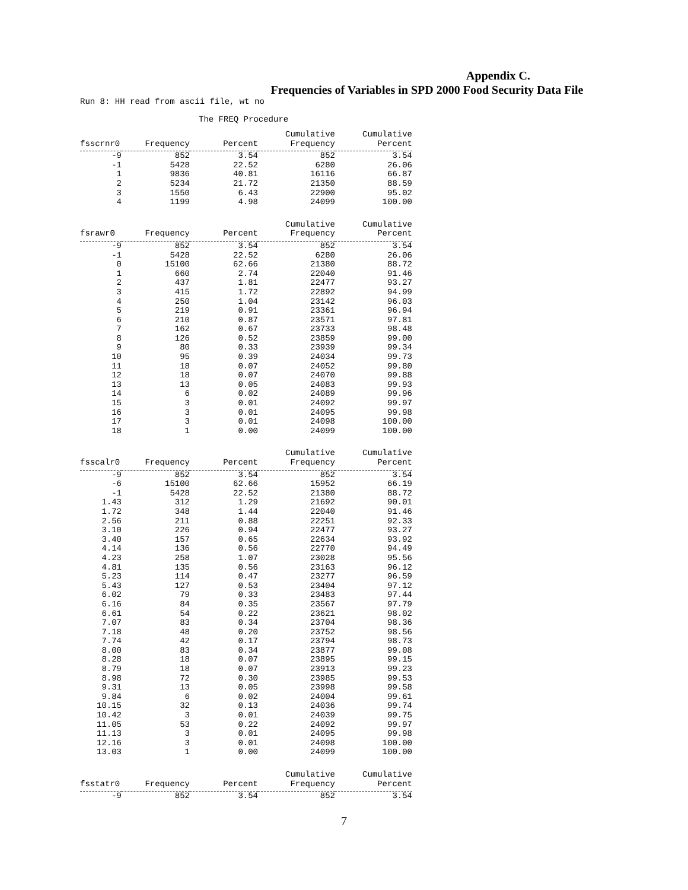Appendix C.
Frequencies of Variables in SPD 2000 Food Security Data File
Run 8: HH read from ascii file, wt no
The FREQ Procedure
| fsscrnr0 | Frequency | Percent | Cumulative Frequency | Cumulative Percent |
| --- | --- | --- | --- | --- |
| -9 | 852 | 3.54 | 852 | 3.54 |
| -1 | 5428 | 22.52 | 6280 | 26.06 |
| 1 | 9836 | 40.81 | 16116 | 66.87 |
| 2 | 5234 | 21.72 | 21350 | 88.59 |
| 3 | 1550 | 6.43 | 22900 | 95.02 |
| 4 | 1199 | 4.98 | 24099 | 100.00 |
| fsrawr0 | Frequency | Percent | Cumulative Frequency | Cumulative Percent |
| --- | --- | --- | --- | --- |
| -9 | 852 | 3.54 | 852 | 3.54 |
| -1 | 5428 | 22.52 | 6280 | 26.06 |
| 0 | 15100 | 62.66 | 21380 | 88.72 |
| 1 | 660 | 2.74 | 22040 | 91.46 |
| 2 | 437 | 1.81 | 22477 | 93.27 |
| 3 | 415 | 1.72 | 22892 | 94.99 |
| 4 | 250 | 1.04 | 23142 | 96.03 |
| 5 | 219 | 0.91 | 23361 | 96.94 |
| 6 | 210 | 0.87 | 23571 | 97.81 |
| 7 | 162 | 0.67 | 23733 | 98.48 |
| 8 | 126 | 0.52 | 23859 | 99.00 |
| 9 | 80 | 0.33 | 23939 | 99.34 |
| 10 | 95 | 0.39 | 24034 | 99.73 |
| 11 | 18 | 0.07 | 24052 | 99.80 |
| 12 | 18 | 0.07 | 24070 | 99.88 |
| 13 | 13 | 0.05 | 24083 | 99.93 |
| 14 | 6 | 0.02 | 24089 | 99.96 |
| 15 | 3 | 0.01 | 24092 | 99.97 |
| 16 | 3 | 0.01 | 24095 | 99.98 |
| 17 | 3 | 0.01 | 24098 | 100.00 |
| 18 | 1 | 0.00 | 24099 | 100.00 |
| fsscalr0 | Frequency | Percent | Cumulative Frequency | Cumulative Percent |
| --- | --- | --- | --- | --- |
| -9 | 852 | 3.54 | 852 | 3.54 |
| -6 | 15100 | 62.66 | 15952 | 66.19 |
| -1 | 5428 | 22.52 | 21380 | 88.72 |
| 1.43 | 312 | 1.29 | 21692 | 90.01 |
| 1.72 | 348 | 1.44 | 22040 | 91.46 |
| 2.56 | 211 | 0.88 | 22251 | 92.33 |
| 3.10 | 226 | 0.94 | 22477 | 93.27 |
| 3.40 | 157 | 0.65 | 22634 | 93.92 |
| 4.14 | 136 | 0.56 | 22770 | 94.49 |
| 4.23 | 258 | 1.07 | 23028 | 95.56 |
| 4.81 | 135 | 0.56 | 23163 | 96.12 |
| 5.23 | 114 | 0.47 | 23277 | 96.59 |
| 5.43 | 127 | 0.53 | 23404 | 97.12 |
| 6.02 | 79 | 0.33 | 23483 | 97.44 |
| 6.16 | 84 | 0.35 | 23567 | 97.79 |
| 6.61 | 54 | 0.22 | 23621 | 98.02 |
| 7.07 | 83 | 0.34 | 23704 | 98.36 |
| 7.18 | 48 | 0.20 | 23752 | 98.56 |
| 7.74 | 42 | 0.17 | 23794 | 98.73 |
| 8.00 | 83 | 0.34 | 23877 | 99.08 |
| 8.28 | 18 | 0.07 | 23895 | 99.15 |
| 8.79 | 18 | 0.07 | 23913 | 99.23 |
| 8.98 | 72 | 0.30 | 23985 | 99.53 |
| 9.31 | 13 | 0.05 | 23998 | 99.58 |
| 9.84 | 6 | 0.02 | 24004 | 99.61 |
| 10.15 | 32 | 0.13 | 24036 | 99.74 |
| 10.42 | 3 | 0.01 | 24039 | 99.75 |
| 11.05 | 53 | 0.22 | 24092 | 99.97 |
| 11.13 | 3 | 0.01 | 24095 | 99.98 |
| 12.16 | 3 | 0.01 | 24098 | 100.00 |
| 13.03 | 1 | 0.00 | 24099 | 100.00 |
| fsstatr0 | Frequency | Percent | Cumulative Frequency | Cumulative Percent |
| --- | --- | --- | --- | --- |
| -9 | 852 | 3.54 | 852 | 3.54 |
7